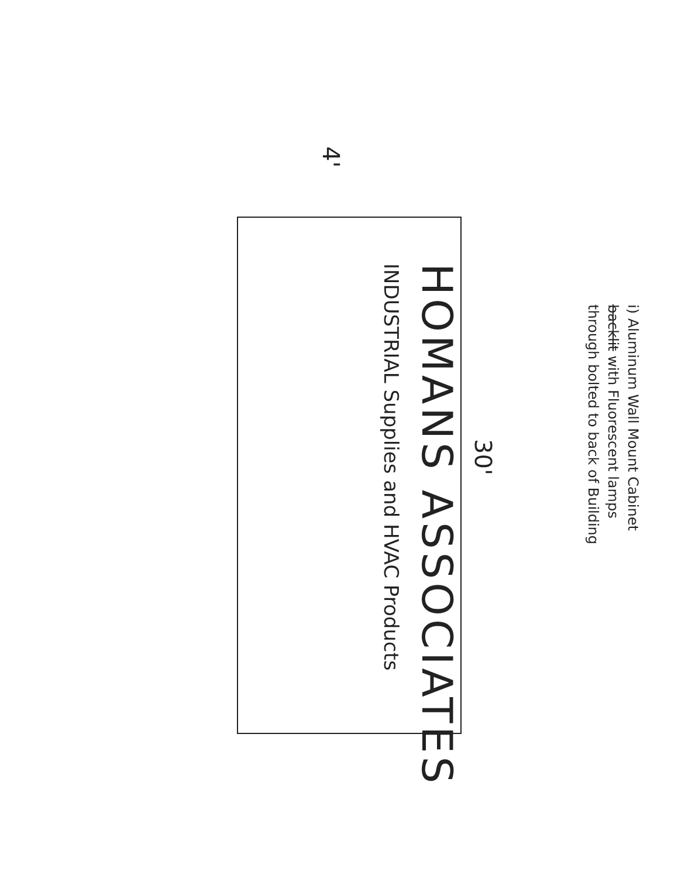i) Aluminum Wall Mount Cabinet
backlit with Fluorescent lamps
through bolted to back of Building
30'
HOMANS ASSOCIATES
INDUSTRIAL Supplies and HVAC Products
4'